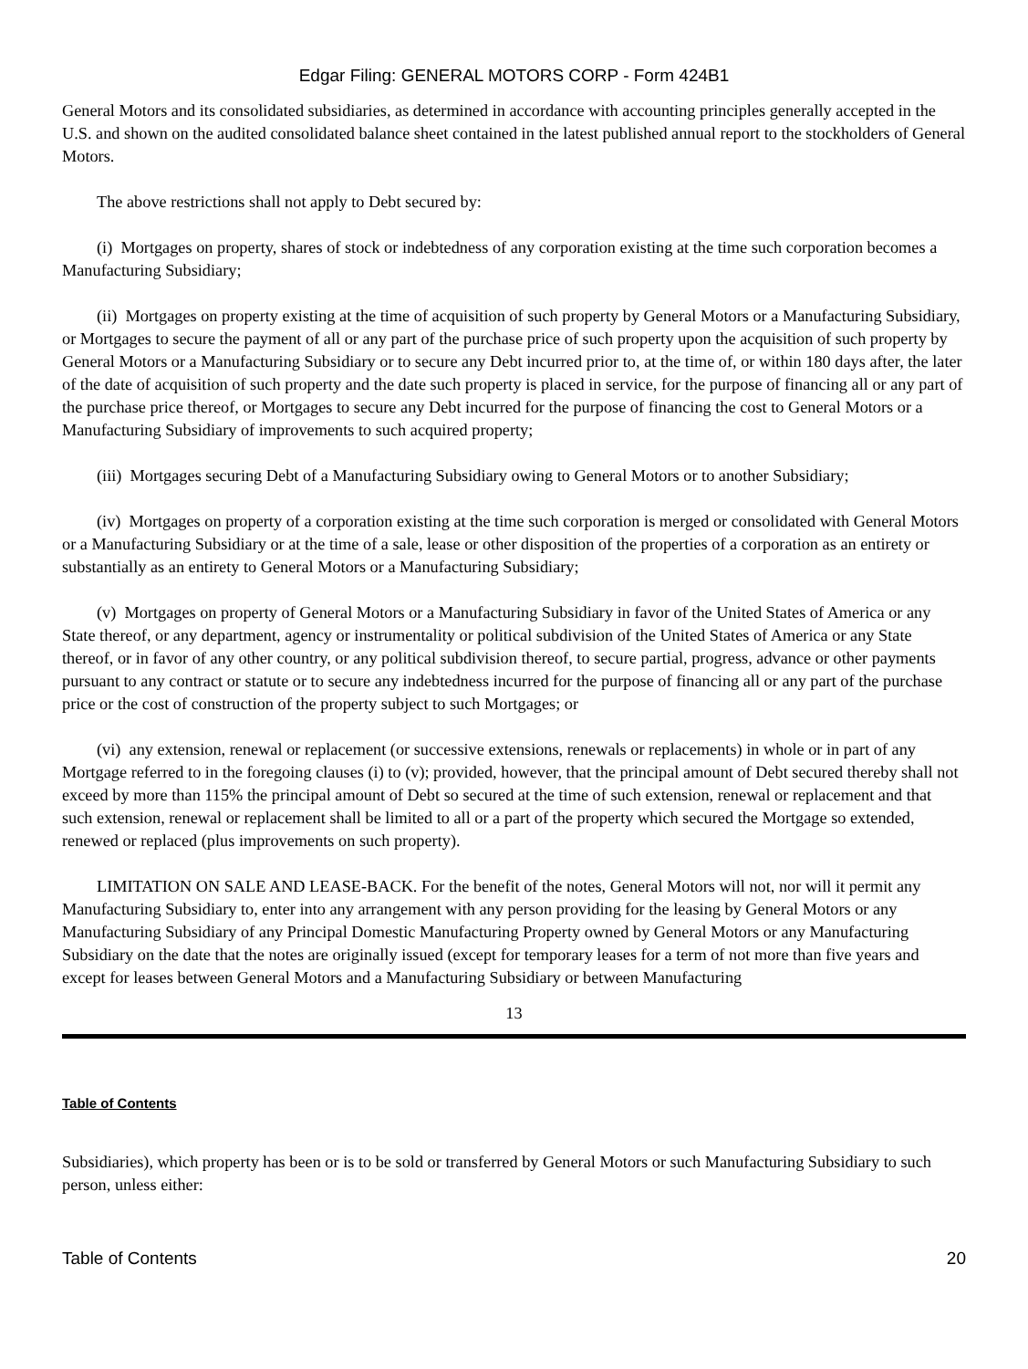Edgar Filing: GENERAL MOTORS CORP - Form 424B1
General Motors and its consolidated subsidiaries, as determined in accordance with accounting principles generally accepted in the U.S. and shown on the audited consolidated balance sheet contained in the latest published annual report to the stockholders of General Motors.
The above restrictions shall not apply to Debt secured by:
(i) Mortgages on property, shares of stock or indebtedness of any corporation existing at the time such corporation becomes a Manufacturing Subsidiary;
(ii) Mortgages on property existing at the time of acquisition of such property by General Motors or a Manufacturing Subsidiary, or Mortgages to secure the payment of all or any part of the purchase price of such property upon the acquisition of such property by General Motors or a Manufacturing Subsidiary or to secure any Debt incurred prior to, at the time of, or within 180 days after, the later of the date of acquisition of such property and the date such property is placed in service, for the purpose of financing all or any part of the purchase price thereof, or Mortgages to secure any Debt incurred for the purpose of financing the cost to General Motors or a Manufacturing Subsidiary of improvements to such acquired property;
(iii) Mortgages securing Debt of a Manufacturing Subsidiary owing to General Motors or to another Subsidiary;
(iv) Mortgages on property of a corporation existing at the time such corporation is merged or consolidated with General Motors or a Manufacturing Subsidiary or at the time of a sale, lease or other disposition of the properties of a corporation as an entirety or substantially as an entirety to General Motors or a Manufacturing Subsidiary;
(v) Mortgages on property of General Motors or a Manufacturing Subsidiary in favor of the United States of America or any State thereof, or any department, agency or instrumentality or political subdivision of the United States of America or any State thereof, or in favor of any other country, or any political subdivision thereof, to secure partial, progress, advance or other payments pursuant to any contract or statute or to secure any indebtedness incurred for the purpose of financing all or any part of the purchase price or the cost of construction of the property subject to such Mortgages; or
(vi) any extension, renewal or replacement (or successive extensions, renewals or replacements) in whole or in part of any Mortgage referred to in the foregoing clauses (i) to (v); provided, however, that the principal amount of Debt secured thereby shall not exceed by more than 115% the principal amount of Debt so secured at the time of such extension, renewal or replacement and that such extension, renewal or replacement shall be limited to all or a part of the property which secured the Mortgage so extended, renewed or replaced (plus improvements on such property).
LIMITATION ON SALE AND LEASE-BACK. For the benefit of the notes, General Motors will not, nor will it permit any Manufacturing Subsidiary to, enter into any arrangement with any person providing for the leasing by General Motors or any Manufacturing Subsidiary of any Principal Domestic Manufacturing Property owned by General Motors or any Manufacturing Subsidiary on the date that the notes are originally issued (except for temporary leases for a term of not more than five years and except for leases between General Motors and a Manufacturing Subsidiary or between Manufacturing
13
Table of Contents
Subsidiaries), which property has been or is to be sold or transferred by General Motors or such Manufacturing Subsidiary to such person, unless either:
Table of Contents 20